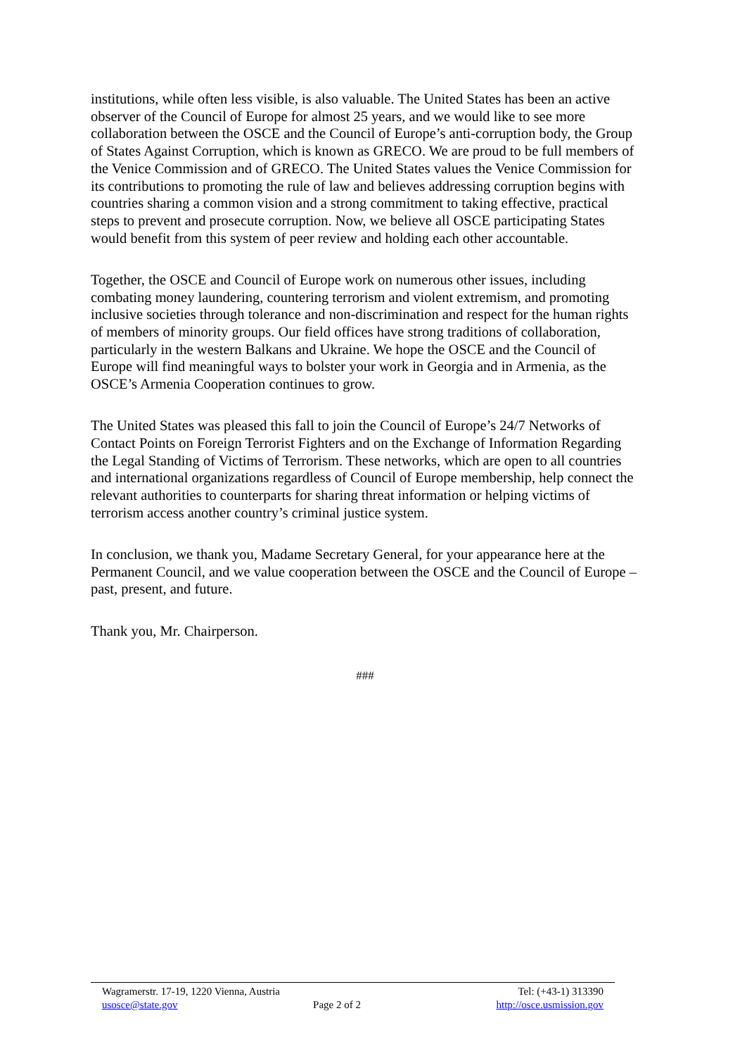institutions, while often less visible, is also valuable. The United States has been an active observer of the Council of Europe for almost 25 years, and we would like to see more collaboration between the OSCE and the Council of Europe’s anti-corruption body, the Group of States Against Corruption, which is known as GRECO. We are proud to be full members of the Venice Commission and of GRECO. The United States values the Venice Commission for its contributions to promoting the rule of law and believes addressing corruption begins with countries sharing a common vision and a strong commitment to taking effective, practical steps to prevent and prosecute corruption. Now, we believe all OSCE participating States would benefit from this system of peer review and holding each other accountable.
Together, the OSCE and Council of Europe work on numerous other issues, including combating money laundering, countering terrorism and violent extremism, and promoting inclusive societies through tolerance and non-discrimination and respect for the human rights of members of minority groups. Our field offices have strong traditions of collaboration, particularly in the western Balkans and Ukraine. We hope the OSCE and the Council of Europe will find meaningful ways to bolster your work in Georgia and in Armenia, as the OSCE’s Armenia Cooperation continues to grow.
The United States was pleased this fall to join the Council of Europe’s 24/7 Networks of Contact Points on Foreign Terrorist Fighters and on the Exchange of Information Regarding the Legal Standing of Victims of Terrorism. These networks, which are open to all countries and international organizations regardless of Council of Europe membership, help connect the relevant authorities to counterparts for sharing threat information or helping victims of terrorism access another country’s criminal justice system.
In conclusion, we thank you, Madame Secretary General, for your appearance here at the Permanent Council, and we value cooperation between the OSCE and the Council of Europe – past, present, and future.
Thank you, Mr. Chairperson.
###
Wagramerstr. 17-19, 1220 Vienna, Austria Tel: (+43-1) 313390
usosce@state.gov Page 2 of 2 http://osce.usmission.gov